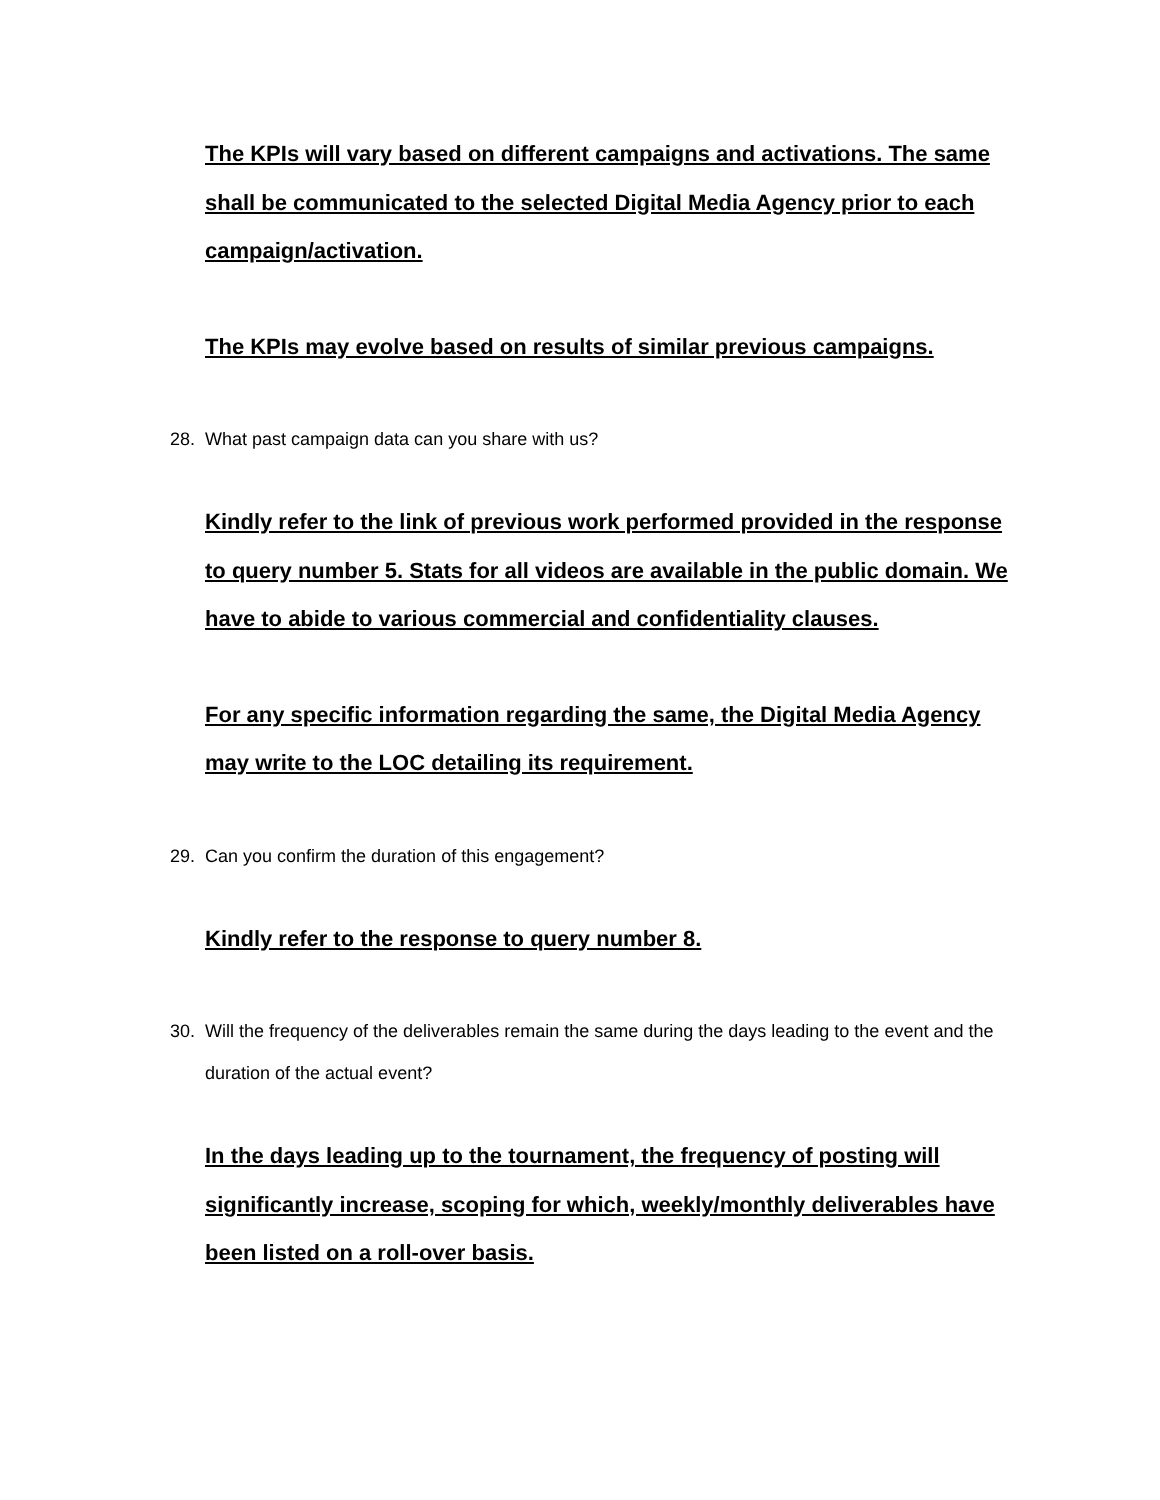The KPIs will vary based on different campaigns and activations. The same shall be communicated to the selected Digital Media Agency prior to each campaign/activation.
The KPIs may evolve based on results of similar previous campaigns.
28. What past campaign data can you share with us?
Kindly refer to the link of previous work performed provided in the response to query number 5. Stats for all videos are available in the public domain. We have to abide to various commercial and confidentiality clauses.
For any specific information regarding the same, the Digital Media Agency may write to the LOC detailing its requirement.
29. Can you confirm the duration of this engagement?
Kindly refer to the response to query number 8.
30. Will the frequency of the deliverables remain the same during the days leading to the event and the duration of the actual event?
In the days leading up to the tournament, the frequency of posting will significantly increase, scoping for which, weekly/monthly deliverables have been listed on a roll-over basis.